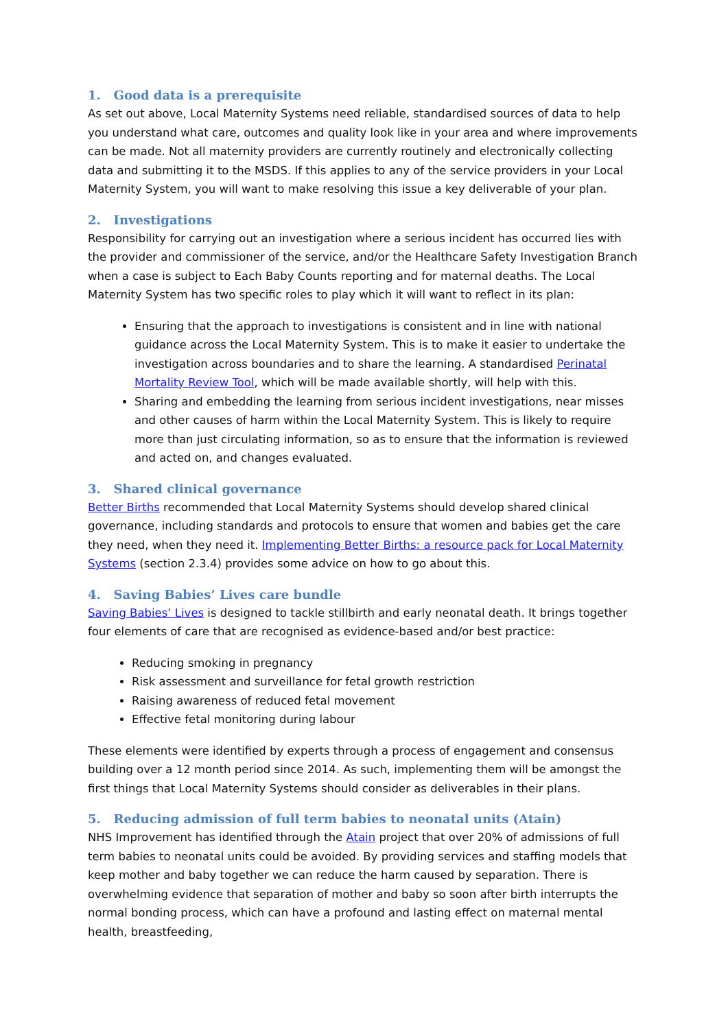1. Good data is a prerequisite
As set out above, Local Maternity Systems need reliable, standardised sources of data to help you understand what care, outcomes and quality look like in your area and where improvements can be made. Not all maternity providers are currently routinely and electronically collecting data and submitting it to the MSDS. If this applies to any of the service providers in your Local Maternity System, you will want to make resolving this issue a key deliverable of your plan.
2. Investigations
Responsibility for carrying out an investigation where a serious incident has occurred lies with the provider and commissioner of the service, and/or the Healthcare Safety Investigation Branch when a case is subject to Each Baby Counts reporting and for maternal deaths. The Local Maternity System has two specific roles to play which it will want to reflect in its plan:
Ensuring that the approach to investigations is consistent and in line with national guidance across the Local Maternity System. This is to make it easier to undertake the investigation across boundaries and to share the learning. A standardised Perinatal Mortality Review Tool, which will be made available shortly, will help with this.
Sharing and embedding the learning from serious incident investigations, near misses and other causes of harm within the Local Maternity System. This is likely to require more than just circulating information, so as to ensure that the information is reviewed and acted on, and changes evaluated.
3. Shared clinical governance
Better Births recommended that Local Maternity Systems should develop shared clinical governance, including standards and protocols to ensure that women and babies get the care they need, when they need it. Implementing Better Births: a resource pack for Local Maternity Systems (section 2.3.4) provides some advice on how to go about this.
4. Saving Babies’ Lives care bundle
Saving Babies’ Lives is designed to tackle stillbirth and early neonatal death. It brings together four elements of care that are recognised as evidence-based and/or best practice:
Reducing smoking in pregnancy
Risk assessment and surveillance for fetal growth restriction
Raising awareness of reduced fetal movement
Effective fetal monitoring during labour
These elements were identified by experts through a process of engagement and consensus building over a 12 month period since 2014. As such, implementing them will be amongst the first things that Local Maternity Systems should consider as deliverables in their plans.
5. Reducing admission of full term babies to neonatal units (Atain)
NHS Improvement has identified through the Atain project that over 20% of admissions of full term babies to neonatal units could be avoided. By providing services and staffing models that keep mother and baby together we can reduce the harm caused by separation. There is overwhelming evidence that separation of mother and baby so soon after birth interrupts the normal bonding process, which can have a profound and lasting effect on maternal mental health, breastfeeding,